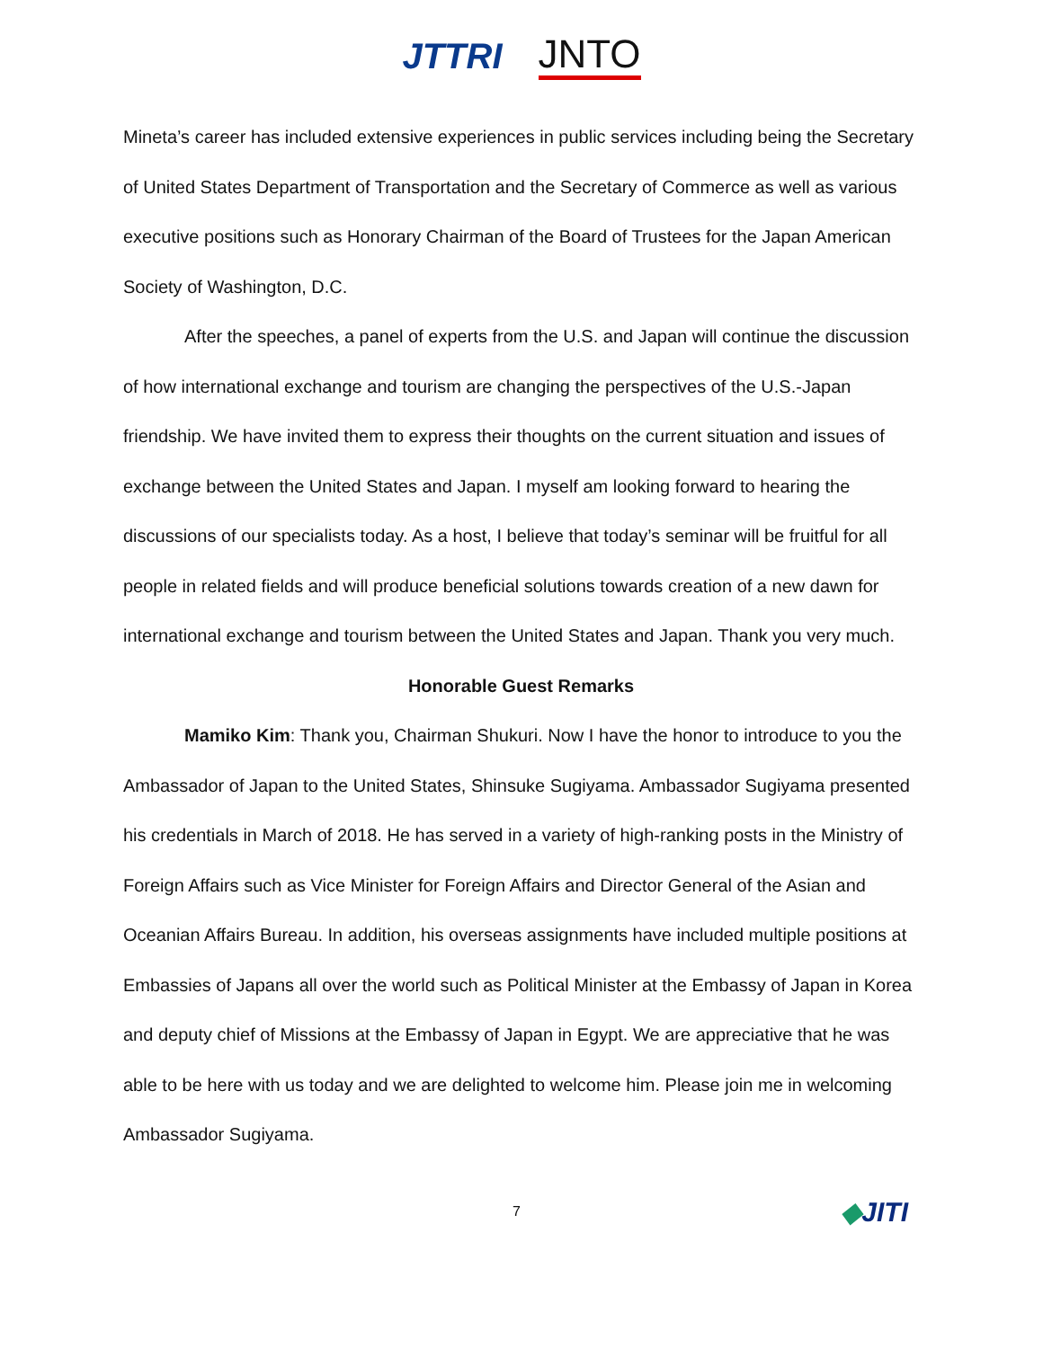JTTRI JNTO
Mineta’s career has included extensive experiences in public services including being the Secretary of United States Department of Transportation and the Secretary of Commerce as well as various executive positions such as Honorary Chairman of the Board of Trustees for the Japan American Society of Washington, D.C.
After the speeches, a panel of experts from the U.S. and Japan will continue the discussion of how international exchange and tourism are changing the perspectives of the U.S.-Japan friendship. We have invited them to express their thoughts on the current situation and issues of exchange between the United States and Japan. I myself am looking forward to hearing the discussions of our specialists today. As a host, I believe that today’s seminar will be fruitful for all people in related fields and will produce beneficial solutions towards creation of a new dawn for international exchange and tourism between the United States and Japan. Thank you very much.
Honorable Guest Remarks
Mamiko Kim: Thank you, Chairman Shukuri. Now I have the honor to introduce to you the Ambassador of Japan to the United States, Shinsuke Sugiyama. Ambassador Sugiyama presented his credentials in March of 2018. He has served in a variety of high-ranking posts in the Ministry of Foreign Affairs such as Vice Minister for Foreign Affairs and Director General of the Asian and Oceanian Affairs Bureau. In addition, his overseas assignments have included multiple positions at Embassies of Japans all over the world such as Political Minister at the Embassy of Japan in Korea and deputy chief of Missions at the Embassy of Japan in Egypt. We are appreciative that he was able to be here with us today and we are delighted to welcome him. Please join me in welcoming Ambassador Sugiyama.
7 ◆JITI